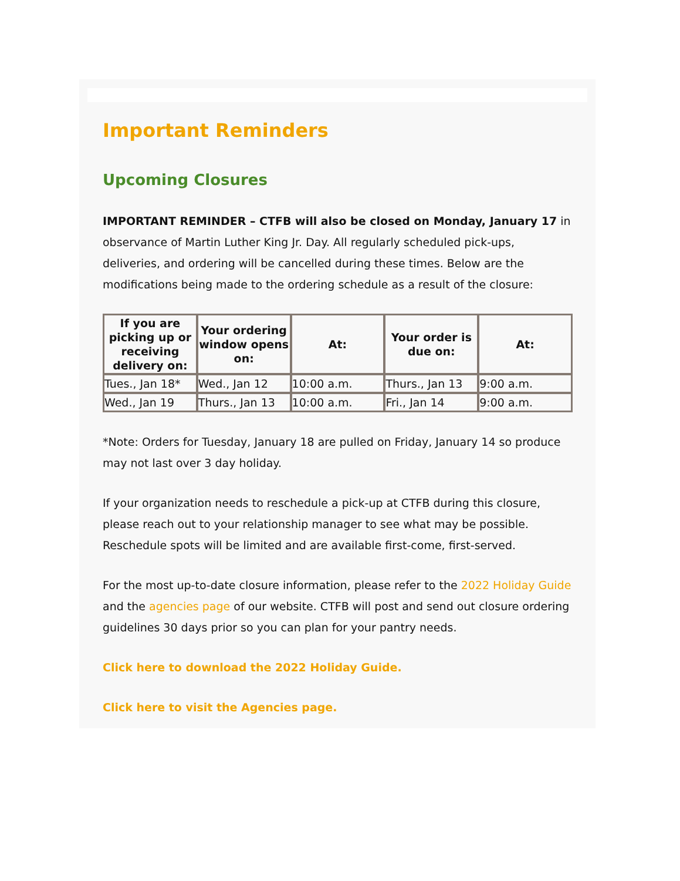Important Reminders
Upcoming Closures
IMPORTANT REMINDER – CTFB will also be closed on Monday, January 17 in observance of Martin Luther King Jr. Day. All regularly scheduled pick-ups, deliveries, and ordering will be cancelled during these times. Below are the modifications being made to the ordering schedule as a result of the closure:
| If you are picking up or receiving delivery on: | Your ordering window opens on: | At: | Your order is due on: | At: |
| --- | --- | --- | --- | --- |
| Tues., Jan 18* | Wed., Jan 12 | 10:00 a.m. | Thurs., Jan 13 | 9:00 a.m. |
| Wed., Jan 19 | Thurs., Jan 13 | 10:00 a.m. | Fri., Jan 14 | 9:00 a.m. |
*Note: Orders for Tuesday, January 18 are pulled on Friday, January 14 so produce may not last over 3 day holiday.
If your organization needs to reschedule a pick-up at CTFB during this closure, please reach out to your relationship manager to see what may be possible. Reschedule spots will be limited and are available first-come, first-served.
For the most up-to-date closure information, please refer to the 2022 Holiday Guide and the agencies page of our website. CTFB will post and send out closure ordering guidelines 30 days prior so you can plan for your pantry needs.
Click here to download the 2022 Holiday Guide.
Click here to visit the Agencies page.